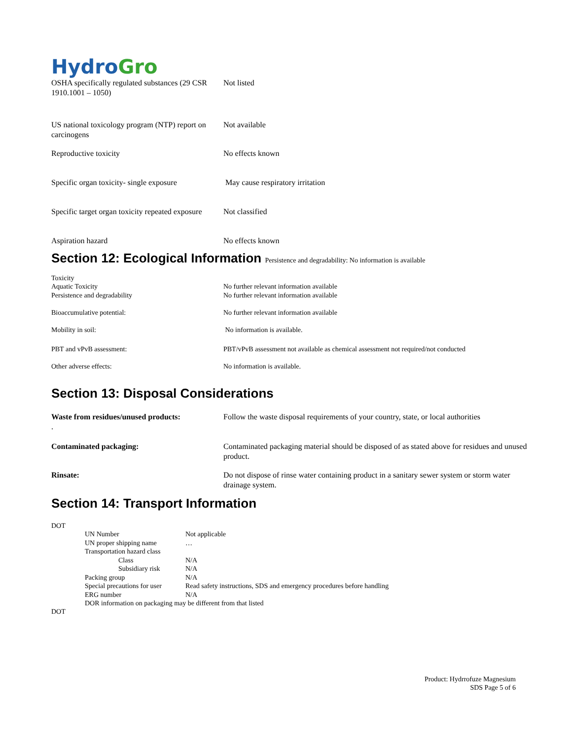Hydro Gro
| OSHA specifically regulated substances (29 CSR 1910.1001 – 1050) | Not listed |
| US national toxicology program (NTP) report on carcinogens | Not available |
| Reproductive toxicity | No effects known |
| Specific organ toxicity- single exposure | May cause respiratory irritation |
| Specific target organ toxicity repeated exposure | Not classified |
| Aspiration hazard | No effects known |
Section 12: Ecological Information Persistence and degradability: No information is available
| Toxicity Aquatic Toxicity | No further relevant information available |
| Persistence and degradability | No further relevant information available |
| Bioaccumulative potential: | No further relevant information available |
| Mobility in soil: | No information is available. |
| PBT and vPvB assessment: | PBT/vPvB assessment not available as chemical assessment not required/not conducted |
| Other adverse effects: | No information is available. |
Section 13: Disposal Considerations
| Waste from residues/unused products: . | Follow the waste disposal requirements of your country, state, or local authorities |
| Contaminated packaging: | Contaminated packaging material should be disposed of as stated above for residues and unused product. |
| Rinsate: | Do not dispose of rinse water containing product in a sanitary sewer system or storm water drainage system. |
Section 14: Transport Information
DOT
| UN Number | Not applicable |
| UN proper shipping name | … |
| Transportation hazard class | |
| Class | N/A |
| Subsidiary risk | N/A |
| Packing group | N/A |
| Special precautions for user | Read safety instructions, SDS and emergency procedures before handling |
| ERG number | N/A |
| DOR information on packaging may be different from that listed | |
DOT
Product: Hydrrofuze Magnesium
SDS Page 5 of 6